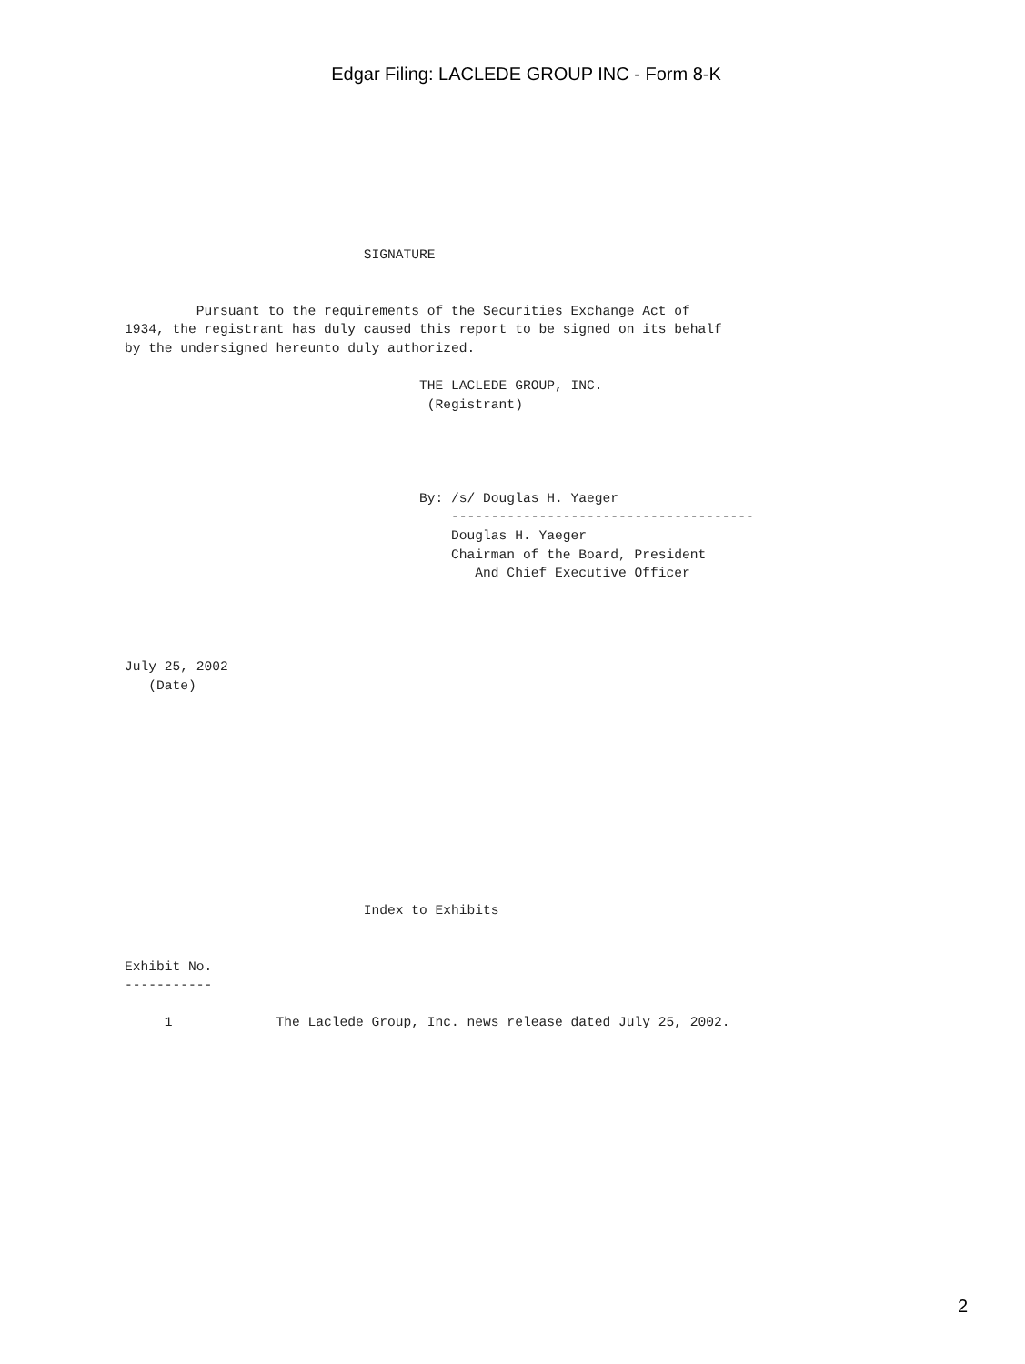Edgar Filing: LACLEDE GROUP INC - Form 8-K
                              SIGNATURE


         Pursuant to the requirements of the Securities Exchange Act of
1934, the registrant has duly caused this report to be signed on its behalf
by the undersigned hereunto duly authorized.

                                     THE LACLEDE GROUP, INC.
                                      (Registrant)




                                     By: /s/ Douglas H. Yaeger
                                         --------------------------------------
                                         Douglas H. Yaeger
                                         Chairman of the Board, President
                                            And Chief Executive Officer




July 25, 2002
   (Date)











                              Index to Exhibits


Exhibit No.
-----------

     1             The Laclede Group, Inc. news release dated July 25, 2002.
2